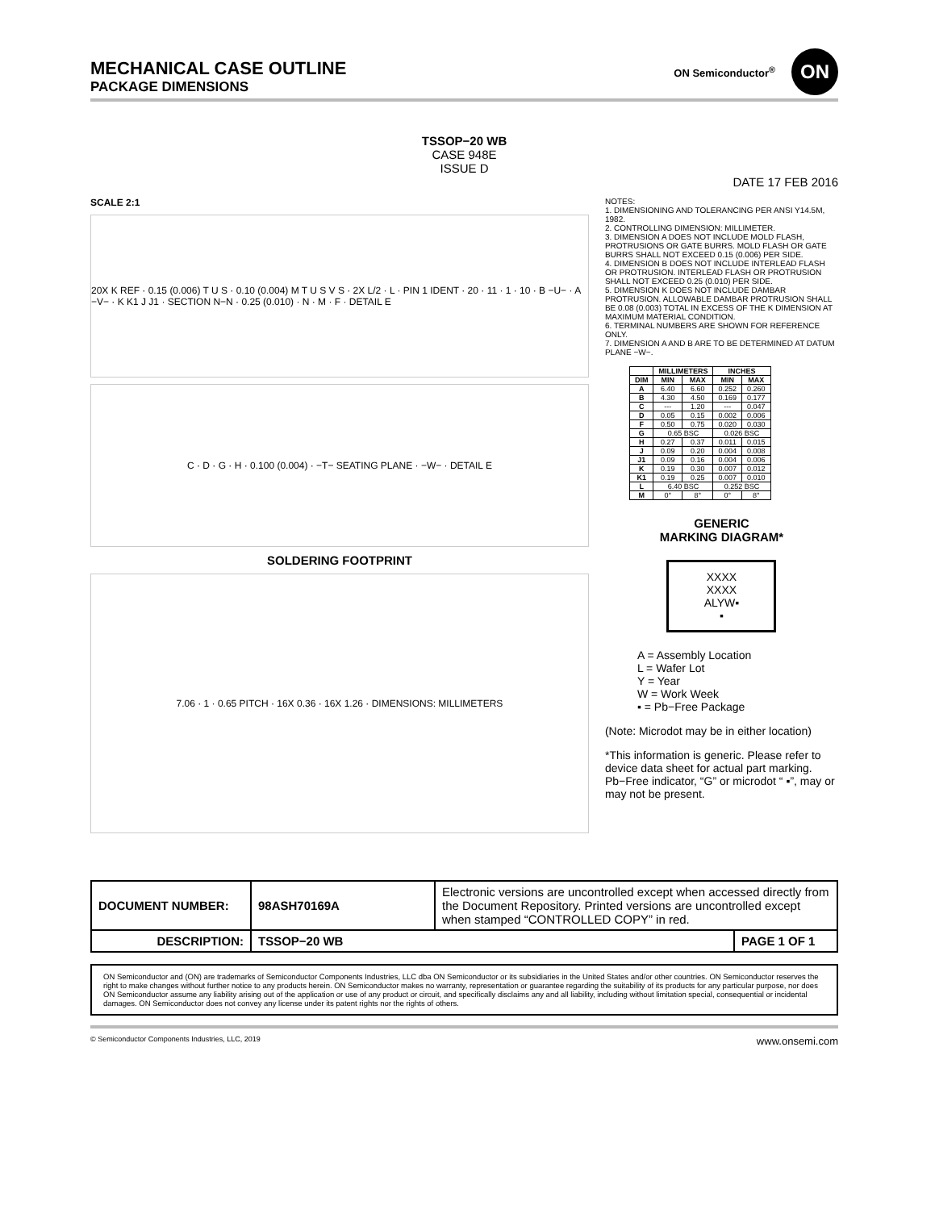MECHANICAL CASE OUTLINE
PACKAGE DIMENSIONS
ON Semiconductor<sup>®</sup>
ON
TSSOP−20 WB
CASE 948E
ISSUE D
DATE 17 FEB 2016
SCALE 2:1
20X K REF · 0.15 (0.006) T U S · 0.10 (0.004) M T U S V S · 2X L/2 · L · PIN 1 IDENT · 20 · 11 · 1 · 10 · B −U− · A −V− · K K1 J J1 · SECTION N−N · 0.25 (0.010) · N · M · F · DETAIL E
C · D · G · H · 0.100 (0.004) · −T− SEATING PLANE · −W− · DETAIL E
SOLDERING FOOTPRINT
7.06 · 1 · 0.65 PITCH · 16X 0.36 · 16X 1.26 · DIMENSIONS: MILLIMETERS
NOTES:
1. DIMENSIONING AND TOLERANCING PER ANSI Y14.5M, 1982.
2. CONTROLLING DIMENSION: MILLIMETER.
3. DIMENSION A DOES NOT INCLUDE MOLD FLASH, PROTRUSIONS OR GATE BURRS. MOLD FLASH OR GATE BURRS SHALL NOT EXCEED 0.15 (0.006) PER SIDE.
4. DIMENSION B DOES NOT INCLUDE INTERLEAD FLASH OR PROTRUSION. INTERLEAD FLASH OR PROTRUSION SHALL NOT EXCEED 0.25 (0.010) PER SIDE.
5. DIMENSION K DOES NOT INCLUDE DAMBAR PROTRUSION. ALLOWABLE DAMBAR PROTRUSION SHALL BE 0.08 (0.003) TOTAL IN EXCESS OF THE K DIMENSION AT MAXIMUM MATERIAL CONDITION.
6. TERMINAL NUMBERS ARE SHOWN FOR REFERENCE ONLY.
7. DIMENSION A AND B ARE TO BE DETERMINED AT DATUM PLANE −W−.
| | MILLIMETERS | | INCHES | |
| --- | --- | --- | --- | --- |
| DIM | MIN | MAX | MIN | MAX |
| A | 6.40 | 6.60 | 0.252 | 0.260 |
| B | 4.30 | 4.50 | 0.169 | 0.177 |
| C | --- | 1.20 | --- | 0.047 |
| D | 0.05 | 0.15 | 0.002 | 0.006 |
| F | 0.50 | 0.75 | 0.020 | 0.030 |
| G | 0.65 BSC | | 0.026 BSC | |
| H | 0.27 | 0.37 | 0.011 | 0.015 |
| J | 0.09 | 0.20 | 0.004 | 0.008 |
| J1 | 0.09 | 0.16 | 0.004 | 0.006 |
| K | 0.19 | 0.30 | 0.007 | 0.012 |
| K1 | 0.19 | 0.25 | 0.007 | 0.010 |
| L | 6.40 BSC | | 0.252 BSC | |
| M | 0° | 8° | 0° | 8° |
GENERIC
MARKING DIAGRAM*
XXXX
XXXX
ALYW▪
▪
A = Assembly Location
L = Wafer Lot
Y = Year
W = Work Week
▪ = Pb−Free Package
(Note: Microdot may be in either location)
*This information is generic. Please refer to device data sheet for actual part marking. Pb−Free indicator, “G” or microdot “ ▪”, may or may not be present.
| DOCUMENT NUMBER: | 98ASH70169A | Electronic versions are uncontrolled except when accessed directly from the Document Repository. Printed versions are uncontrolled except when stamped “CONTROLLED COPY” in red. | |
| DESCRIPTION: | TSSOP−20 WB | | PAGE 1 OF 1 |
ON Semiconductor and (ON) are trademarks of Semiconductor Components Industries, LLC dba ON Semiconductor or its subsidiaries in the United States and/or other countries. ON Semiconductor reserves the right to make changes without further notice to any products herein. ON Semiconductor makes no warranty, representation or guarantee regarding the suitability of its products for any particular purpose, nor does ON Semiconductor assume any liability arising out of the application or use of any product or circuit, and specifically disclaims any and all liability, including without limitation special, consequential or incidental damages. ON Semiconductor does not convey any license under its patent rights nor the rights of others.
© Semiconductor Components Industries, LLC, 2019 www.onsemi.com